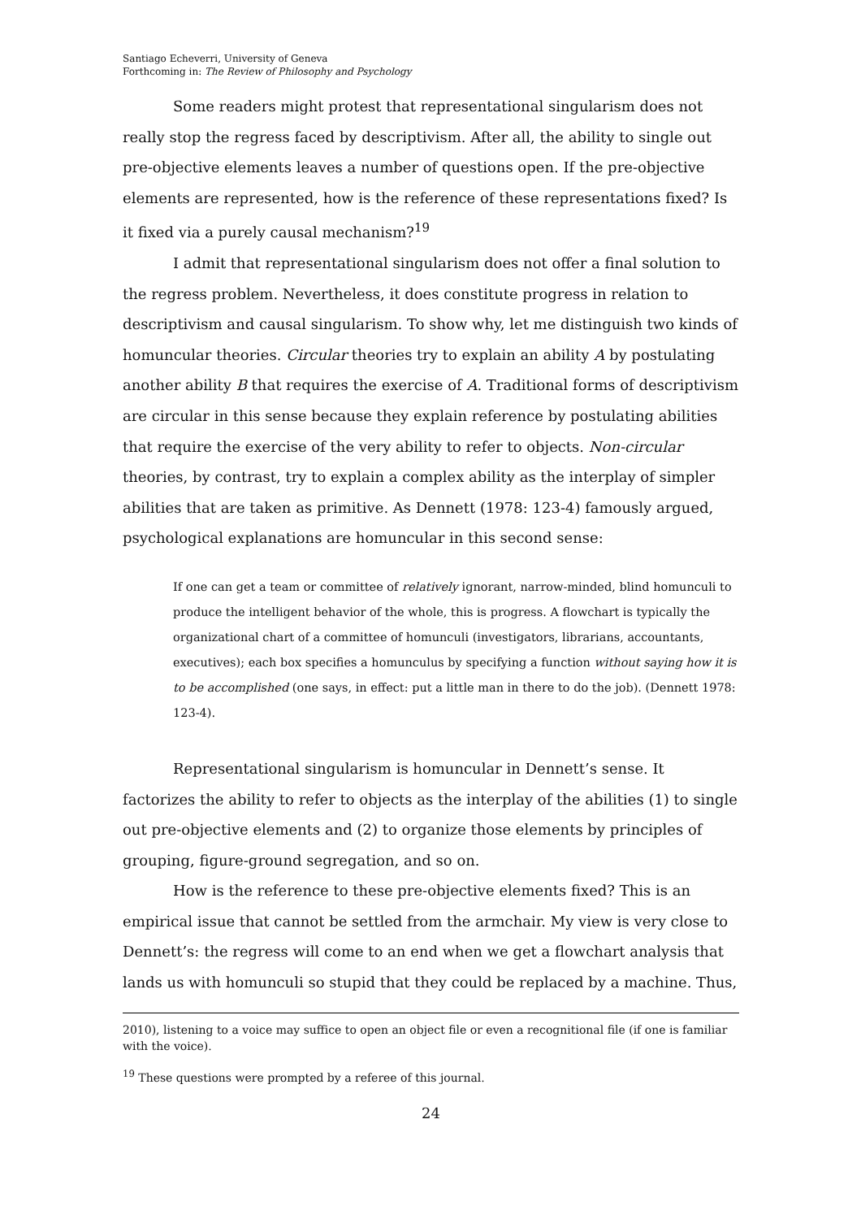Santiago Echeverri, University of Geneva
Forthcoming in: The Review of Philosophy and Psychology
Some readers might protest that representational singularism does not really stop the regress faced by descriptivism. After all, the ability to single out pre-objective elements leaves a number of questions open. If the pre-objective elements are represented, how is the reference of these representations fixed? Is it fixed via a purely causal mechanism?<sup>19</sup>
I admit that representational singularism does not offer a final solution to the regress problem. Nevertheless, it does constitute progress in relation to descriptivism and causal singularism. To show why, let me distinguish two kinds of homuncular theories. Circular theories try to explain an ability A by postulating another ability B that requires the exercise of A. Traditional forms of descriptivism are circular in this sense because they explain reference by postulating abilities that require the exercise of the very ability to refer to objects. Non-circular theories, by contrast, try to explain a complex ability as the interplay of simpler abilities that are taken as primitive. As Dennett (1978: 123-4) famously argued, psychological explanations are homuncular in this second sense:
If one can get a team or committee of relatively ignorant, narrow-minded, blind homunculi to produce the intelligent behavior of the whole, this is progress. A flowchart is typically the organizational chart of a committee of homunculi (investigators, librarians, accountants, executives); each box specifies a homunculus by specifying a function without saying how it is to be accomplished (one says, in effect: put a little man in there to do the job). (Dennett 1978: 123-4).
Representational singularism is homuncular in Dennett’s sense. It factorizes the ability to refer to objects as the interplay of the abilities (1) to single out pre-objective elements and (2) to organize those elements by principles of grouping, figure-ground segregation, and so on.
How is the reference to these pre-objective elements fixed? This is an empirical issue that cannot be settled from the armchair. My view is very close to Dennett’s: the regress will come to an end when we get a flowchart analysis that lands us with homunculi so stupid that they could be replaced by a machine. Thus,
2010), listening to a voice may suffice to open an object file or even a recognitional file (if one is familiar with the voice).
<sup>19</sup> These questions were prompted by a referee of this journal.
24